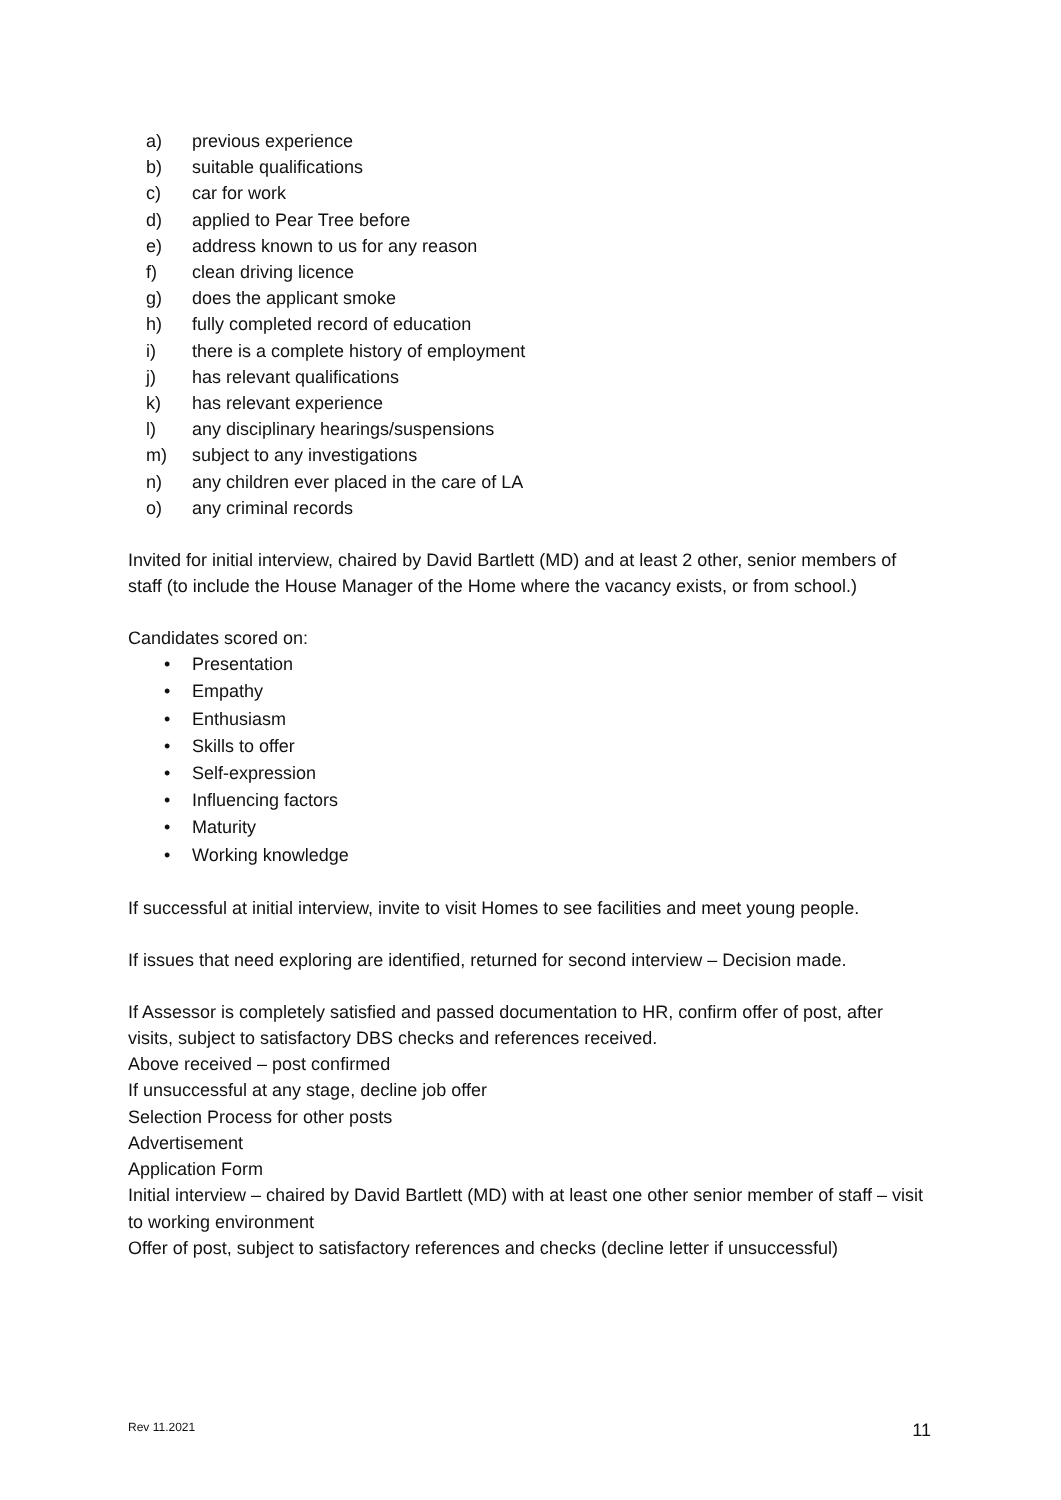a) previous experience
b) suitable qualifications
c) car for work
d) applied to Pear Tree before
e) address known to us for any reason
f) clean driving licence
g) does the applicant smoke
h) fully completed record of education
i) there is a complete history of employment
j) has relevant qualifications
k) has relevant experience
l) any disciplinary hearings/suspensions
m) subject to any investigations
n) any children ever placed in the care of LA
o) any criminal records
Invited for initial interview, chaired by David Bartlett (MD) and at least 2 other, senior members of staff (to include the House Manager of the Home where the vacancy exists, or from school.)
Candidates scored on:
• Presentation
• Empathy
• Enthusiasm
• Skills to offer
• Self-expression
• Influencing factors
• Maturity
• Working knowledge
If successful at initial interview, invite to visit Homes to see facilities and meet young people.
If issues that need exploring are identified, returned for second interview – Decision made.
If Assessor is completely satisfied and passed documentation to HR, confirm offer of post, after visits, subject to satisfactory DBS checks and references received.
Above received – post confirmed
If unsuccessful at any stage, decline job offer
Selection Process for other posts
Advertisement
Application Form
Initial interview – chaired by David Bartlett (MD) with at least one other senior member of staff – visit to working environment
Offer of post, subject to satisfactory references and checks (decline letter if unsuccessful)
Rev 11.2021 11